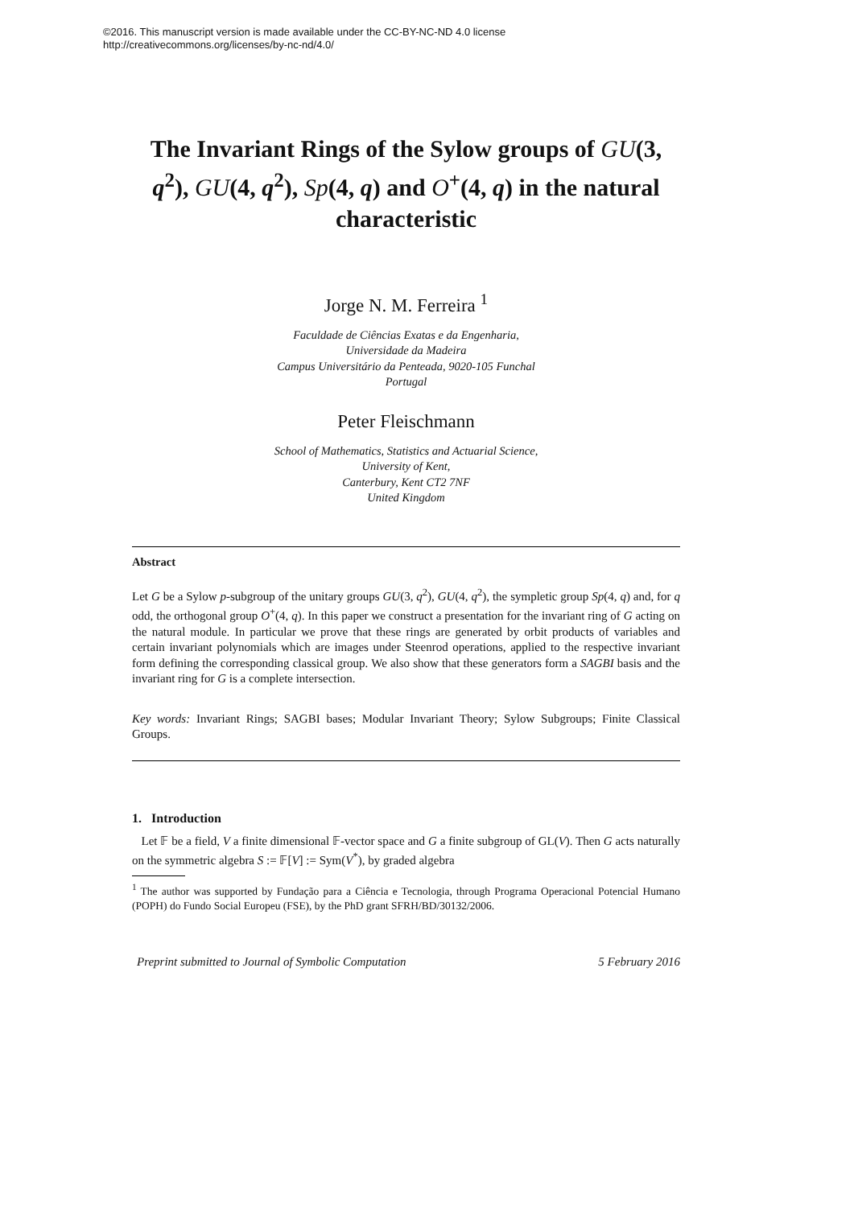©2016. This manuscript version is made available under the CC-BY-NC-ND 4.0 license
http://creativecommons.org/licenses/by-nc-nd/4.0/
The Invariant Rings of the Sylow groups of GU(3, q<sup>2</sup>), GU(4, q<sup>2</sup>), Sp(4, q) and O<sup>+</sup>(4, q) in the natural characteristic
Jorge N. M. Ferreira <sup>1</sup>
Faculdade de Ciências Exatas e da Engenharia,
Universidade da Madeira
Campus Universitário da Penteada, 9020-105 Funchal
Portugal
Peter Fleischmann
School of Mathematics, Statistics and Actuarial Science,
University of Kent,
Canterbury, Kent CT2 7NF
United Kingdom
Abstract
Let G be a Sylow p-subgroup of the unitary groups GU(3, q<sup>2</sup>), GU(4, q<sup>2</sup>), the sympletic group Sp(4, q) and, for q odd, the orthogonal group O<sup>+</sup>(4, q). In this paper we construct a presentation for the invariant ring of G acting on the natural module. In particular we prove that these rings are generated by orbit products of variables and certain invariant polynomials which are images under Steenrod operations, applied to the respective invariant form defining the corresponding classical group. We also show that these generators form a SAGBI basis and the invariant ring for G is a complete intersection.
Key words: Invariant Rings; SAGBI bases; Modular Invariant Theory; Sylow Subgroups; Finite Classical Groups.
1. Introduction
Let 𝔽 be a field, V a finite dimensional 𝔽-vector space and G a finite subgroup of GL(V). Then G acts naturally on the symmetric algebra S := 𝔽[V] := Sym(V<sup>*</sup>), by graded algebra
<sup>1</sup> The author was supported by Fundação para a Ciência e Tecnologia, through Programa Operacional Potencial Humano (POPH) do Fundo Social Europeu (FSE), by the PhD grant SFRH/BD/30132/2006.
Preprint submitted to Journal of Symbolic Computation 5 February 2016